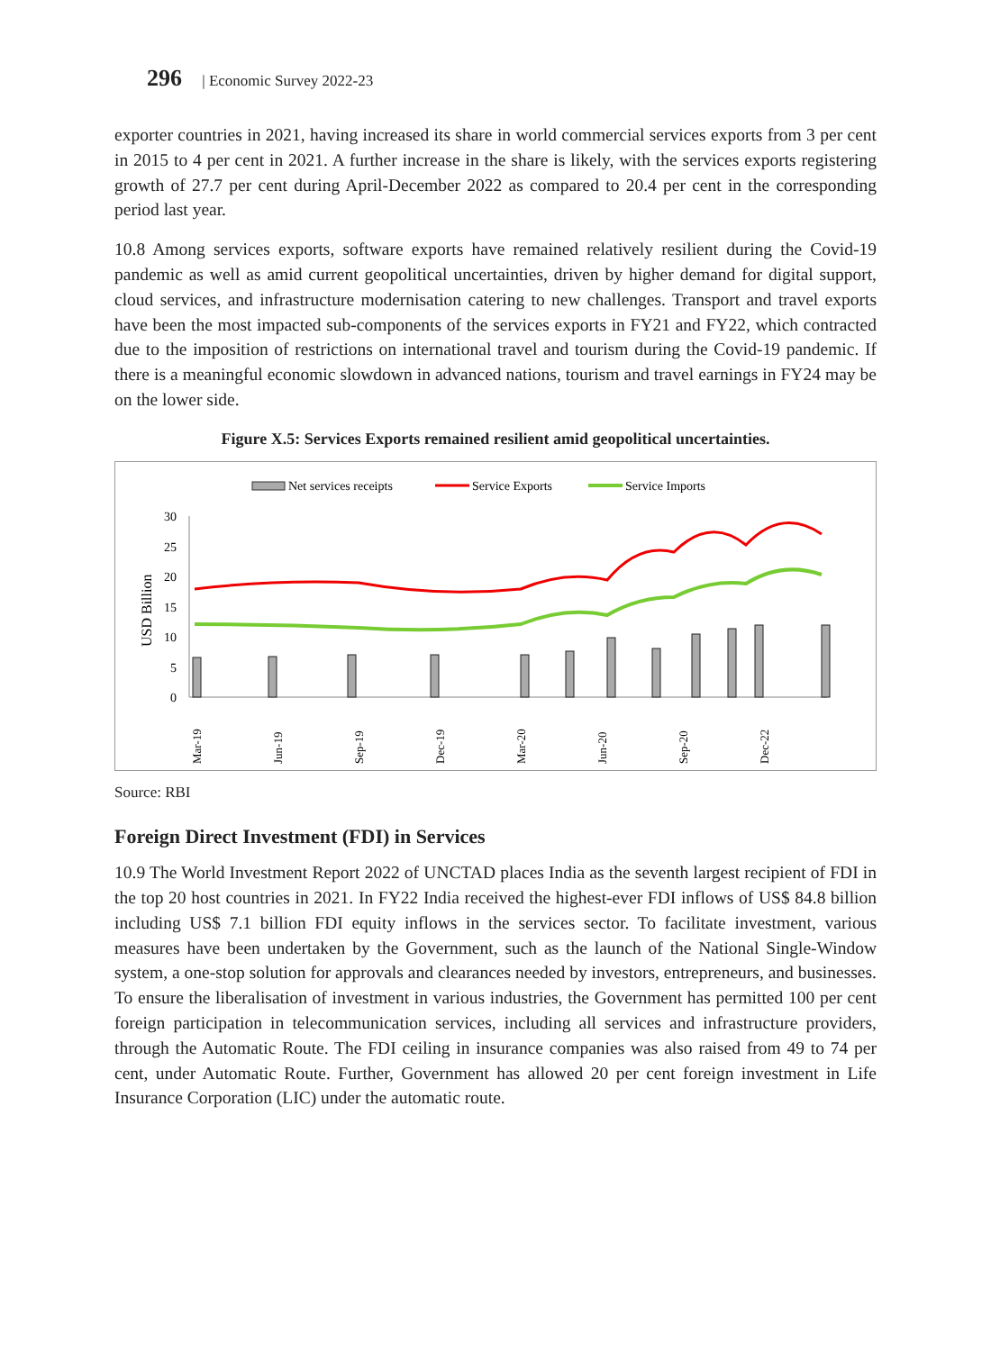296 | Economic Survey 2022-23
exporter countries in 2021, having increased its share in world commercial services exports from 3 per cent in 2015 to 4 per cent in 2021. A further increase in the share is likely, with the services exports registering growth of 27.7 per cent during April-December 2022 as compared to 20.4 per cent in the corresponding period last year.
10.8 Among services exports, software exports have remained relatively resilient during the Covid-19 pandemic as well as amid current geopolitical uncertainties, driven by higher demand for digital support, cloud services, and infrastructure modernisation catering to new challenges. Transport and travel exports have been the most impacted sub-components of the services exports in FY21 and FY22, which contracted due to the imposition of restrictions on international travel and tourism during the Covid-19 pandemic. If there is a meaningful economic slowdown in advanced nations, tourism and travel earnings in FY24 may be on the lower side.
Figure X.5: Services Exports remained resilient amid geopolitical uncertainties.
Net services receipts
Service Exports
Service Imports
USD Billion
30
25
20
15
10
5
0
Mar-19
Jun-19
Sep-19
Dec-19
Mar-20
Jun-20
Sep-20
Dec-22
Source: RBI
Foreign Direct Investment (FDI) in Services
10.9 The World Investment Report 2022 of UNCTAD places India as the seventh largest recipient of FDI in the top 20 host countries in 2021. In FY22 India received the highest-ever FDI inflows of US$ 84.8 billion including US$ 7.1 billion FDI equity inflows in the services sector. To facilitate investment, various measures have been undertaken by the Government, such as the launch of the National Single-Window system, a one-stop solution for approvals and clearances needed by investors, entrepreneurs, and businesses. To ensure the liberalisation of investment in various industries, the Government has permitted 100 per cent foreign participation in telecommunication services, including all services and infrastructure providers, through the Automatic Route. The FDI ceiling in insurance companies was also raised from 49 to 74 per cent, under Automatic Route. Further, Government has allowed 20 per cent foreign investment in Life Insurance Corporation (LIC) under the automatic route.